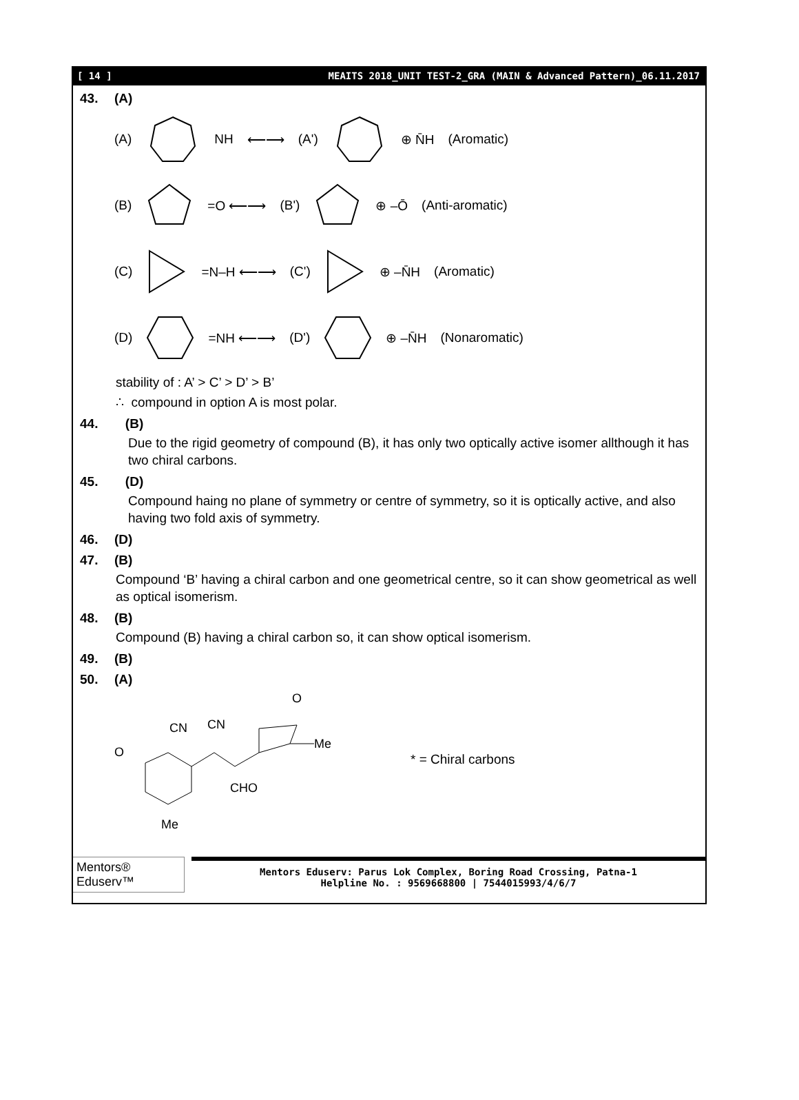[ 14 ] MEAITS 2018_UNIT TEST-2_GRA (MAIN & Advanced Pattern)_06.11.2017
43. (A)
(A) NH ⟵⟶ (A') ⊕ N̄H (Aromatic)
(B) =O ⟵⟶ (B') ⊕ –Ō (Anti-aromatic)
(C) =N–H ⟵⟶ (C') ⊕ –N̄H (Aromatic)
(D) =NH ⟵⟶ (D') ⊕ –N̄H (Nonaromatic)
stability of : A’ > C’ > D’ > B’
∴ compound in option A is most polar.
44. (B)
Due to the rigid geometry of compound (B), it has only two optically active isomer allthough it has two chiral carbons.
45. (D)
Compound haing no plane of symmetry or centre of symmetry, so it is optically active, and also having two fold axis of symmetry.
46. (D)
47. (B)
Compound ‘B’ having a chiral carbon and one geometrical centre, so it can show geometrical as well as optical isomerism.
48. (B)
Compound (B) having a chiral carbon so, it can show optical isomerism.
49. (B)
50. (A)
O
CN
CN
Me
O
CHO
Me
* = Chiral carbons
Mentors® Eduserv™
Mentors Eduserv: Parus Lok Complex, Boring Road Crossing, Patna-1
Helpline No. : 9569668800 | 7544015993/4/6/7